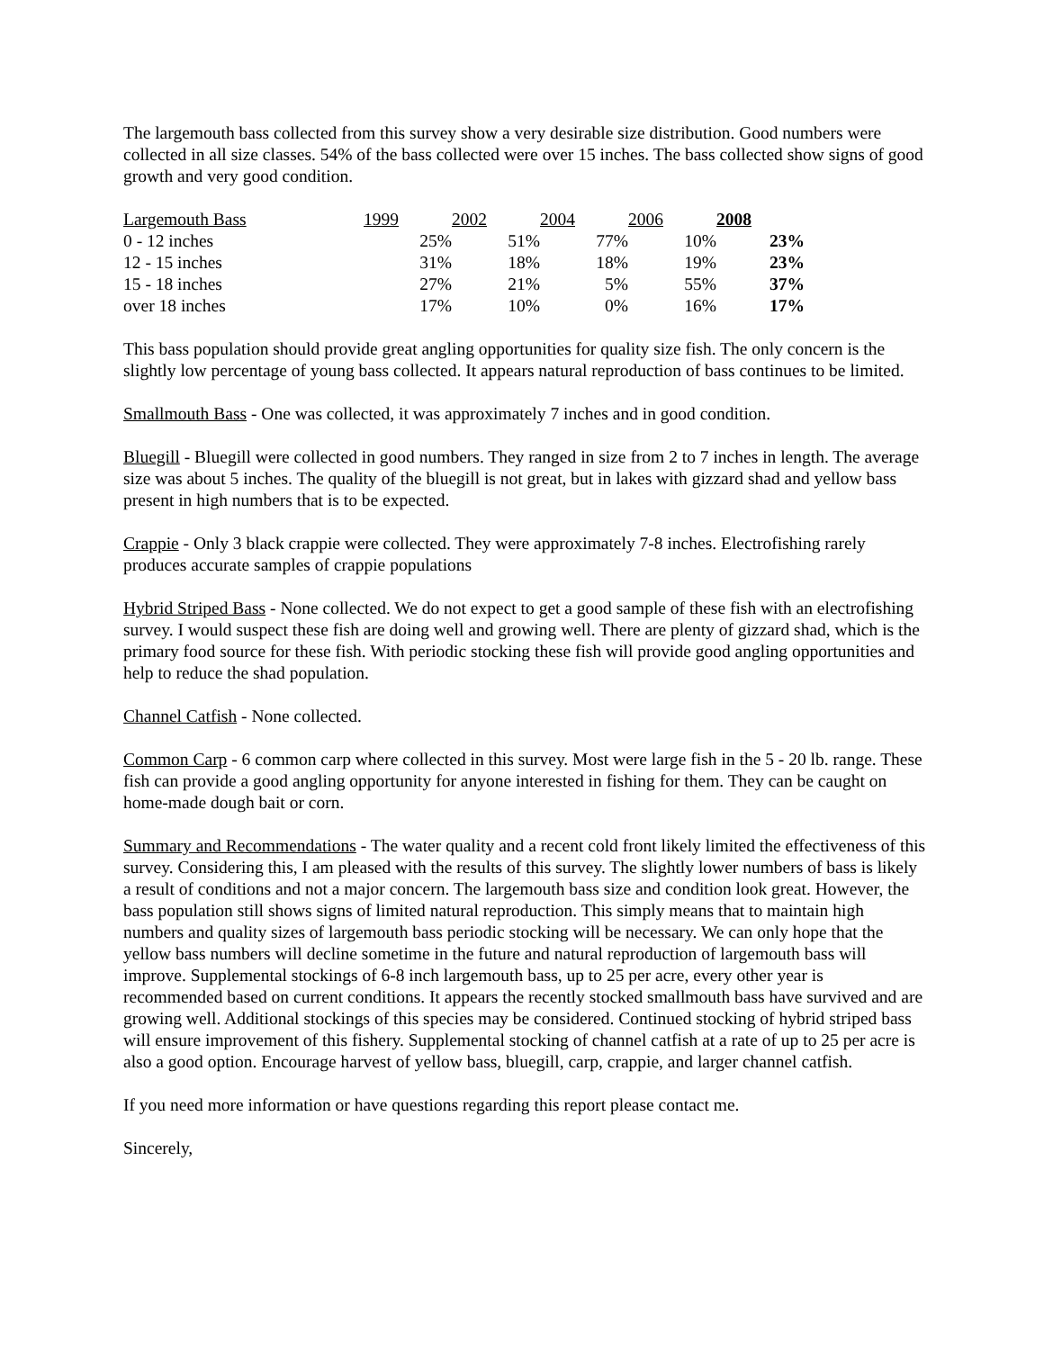The largemouth bass collected from this survey show a very desirable size distribution. Good numbers were collected in all size classes. 54% of the bass collected were over 15 inches. The bass collected show signs of good growth and very good condition.
| Largemouth Bass | 1999 | 2002 | 2004 | 2006 | 2008 |
| --- | --- | --- | --- | --- | --- |
| 0 - 12 inches | 25% | 51% | 77% | 10% | 23% |
| 12 - 15 inches | 31% | 18% | 18% | 19% | 23% |
| 15 - 18 inches | 27% | 21% | 5% | 55% | 37% |
| over 18 inches | 17% | 10% | 0% | 16% | 17% |
This bass population should provide great angling opportunities for quality size fish. The only concern is the slightly low percentage of young bass collected. It appears natural reproduction of bass continues to be limited.
Smallmouth Bass - One was collected, it was approximately 7 inches and in good condition.
Bluegill - Bluegill were collected in good numbers. They ranged in size from 2 to 7 inches in length. The average size was about 5 inches. The quality of the bluegill is not great, but in lakes with gizzard shad and yellow bass present in high numbers that is to be expected.
Crappie - Only 3 black crappie were collected. They were approximately 7-8 inches. Electrofishing rarely produces accurate samples of crappie populations
Hybrid Striped Bass - None collected. We do not expect to get a good sample of these fish with an electrofishing survey. I would suspect these fish are doing well and growing well. There are plenty of gizzard shad, which is the primary food source for these fish. With periodic stocking these fish will provide good angling opportunities and help to reduce the shad population.
Channel Catfish - None collected.
Common Carp - 6 common carp where collected in this survey. Most were large fish in the 5 - 20 lb. range. These fish can provide a good angling opportunity for anyone interested in fishing for them. They can be caught on home-made dough bait or corn.
Summary and Recommendations - The water quality and a recent cold front likely limited the effectiveness of this survey. Considering this, I am pleased with the results of this survey. The slightly lower numbers of bass is likely a result of conditions and not a major concern. The largemouth bass size and condition look great. However, the bass population still shows signs of limited natural reproduction. This simply means that to maintain high numbers and quality sizes of largemouth bass periodic stocking will be necessary. We can only hope that the yellow bass numbers will decline sometime in the future and natural reproduction of largemouth bass will improve. Supplemental stockings of 6-8 inch largemouth bass, up to 25 per acre, every other year is recommended based on current conditions. It appears the recently stocked smallmouth bass have survived and are growing well. Additional stockings of this species may be considered. Continued stocking of hybrid striped bass will ensure improvement of this fishery. Supplemental stocking of channel catfish at a rate of up to 25 per acre is also a good option. Encourage harvest of yellow bass, bluegill, carp, crappie, and larger channel catfish.
If you need more information or have questions regarding this report please contact me.
Sincerely,